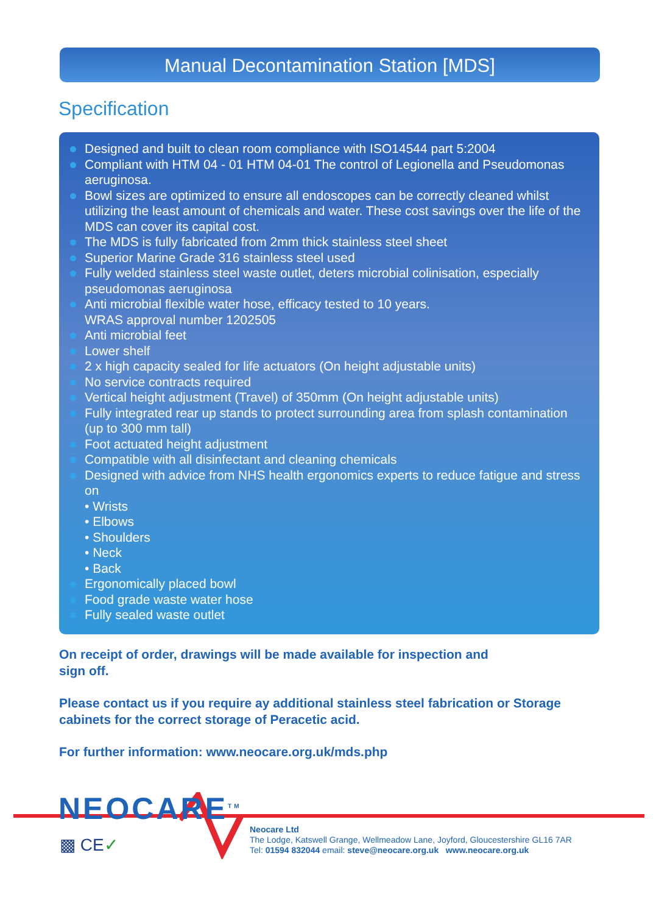Manual Decontamination Station [MDS]
Specification
Designed and built to clean room compliance with ISO14544 part 5:2004
Compliant with HTM 04 - 01 HTM 04-01 The control of Legionella and Pseudomonas aeruginosa.
Bowl sizes are optimized to ensure all endoscopes can be correctly cleaned whilst utilizing the least amount of chemicals and water. These cost savings over the life of the MDS can cover its capital cost.
The MDS is fully fabricated from 2mm thick stainless steel sheet
Superior Marine Grade 316 stainless steel used
Fully welded stainless steel waste outlet, deters microbial colinisation, especially pseudomonas aeruginosa
Anti microbial flexible water hose, efficacy tested to 10 years.
WRAS approval number 1202505
Anti microbial feet
Lower shelf
2 x high capacity sealed for life actuators (On height adjustable units)
No service contracts required
Vertical height adjustment (Travel) of 350mm (On height adjustable units)
Fully integrated rear up stands to protect surrounding area from splash contamination (up to 300 mm tall)
Foot actuated height adjustment
Compatible with all disinfectant and cleaning chemicals
Designed with advice from NHS health ergonomics experts to reduce fatigue and stress on
• Wrists
• Elbows
• Shoulders
• Neck
• Back
Ergonomically placed bowl
Food grade waste water hose
Fully sealed waste outlet
On receipt of order, drawings will be made available for inspection and
sign off.
Please contact us if you require ay additional stainless steel fabrication or Storage cabinets for the correct storage of Peracetic acid.
For further information: www.neocare.org.uk/mds.php
NEOCARE<sup>TM</sup>
▩ CE✓
Neocare Ltd
The Lodge, Katswell Grange, Wellmeadow Lane, Joyford, Gloucestershire GL16 7AR
Tel: 01594 832044 email: steve@neocare.org.uk www.neocare.org.uk